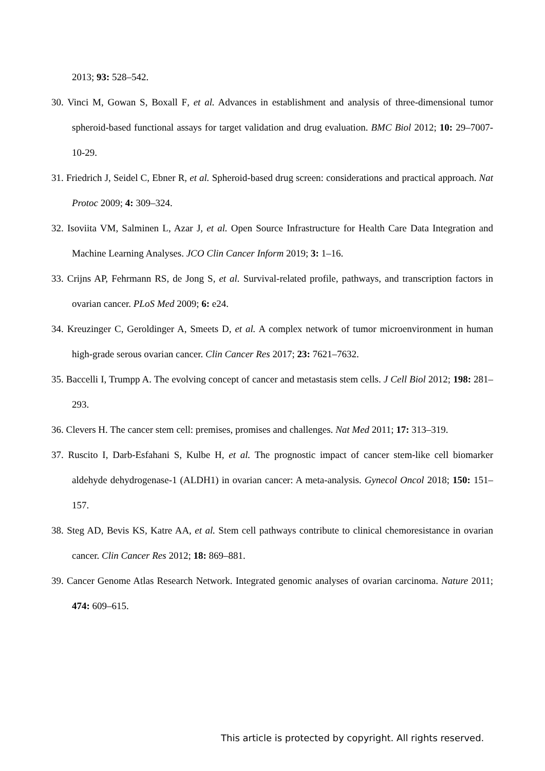2013; 93: 528–542.
30. Vinci M, Gowan S, Boxall F, et al. Advances in establishment and analysis of three-dimensional tumor spheroid-based functional assays for target validation and drug evaluation. BMC Biol 2012; 10: 29–7007-10-29.
31. Friedrich J, Seidel C, Ebner R, et al. Spheroid-based drug screen: considerations and practical approach. Nat Protoc 2009; 4: 309–324.
32. Isoviita VM, Salminen L, Azar J, et al. Open Source Infrastructure for Health Care Data Integration and Machine Learning Analyses. JCO Clin Cancer Inform 2019; 3: 1–16.
33. Crijns AP, Fehrmann RS, de Jong S, et al. Survival-related profile, pathways, and transcription factors in ovarian cancer. PLoS Med 2009; 6: e24.
34. Kreuzinger C, Geroldinger A, Smeets D, et al. A complex network of tumor microenvironment in human high-grade serous ovarian cancer. Clin Cancer Res 2017; 23: 7621–7632.
35. Baccelli I, Trumpp A. The evolving concept of cancer and metastasis stem cells. J Cell Biol 2012; 198: 281–293.
36. Clevers H. The cancer stem cell: premises, promises and challenges. Nat Med 2011; 17: 313–319.
37. Ruscito I, Darb-Esfahani S, Kulbe H, et al. The prognostic impact of cancer stem-like cell biomarker aldehyde dehydrogenase-1 (ALDH1) in ovarian cancer: A meta-analysis. Gynecol Oncol 2018; 150: 151–157.
38. Steg AD, Bevis KS, Katre AA, et al. Stem cell pathways contribute to clinical chemoresistance in ovarian cancer. Clin Cancer Res 2012; 18: 869–881.
39. Cancer Genome Atlas Research Network. Integrated genomic analyses of ovarian carcinoma. Nature 2011; 474: 609–615.
This article is protected by copyright. All rights reserved.